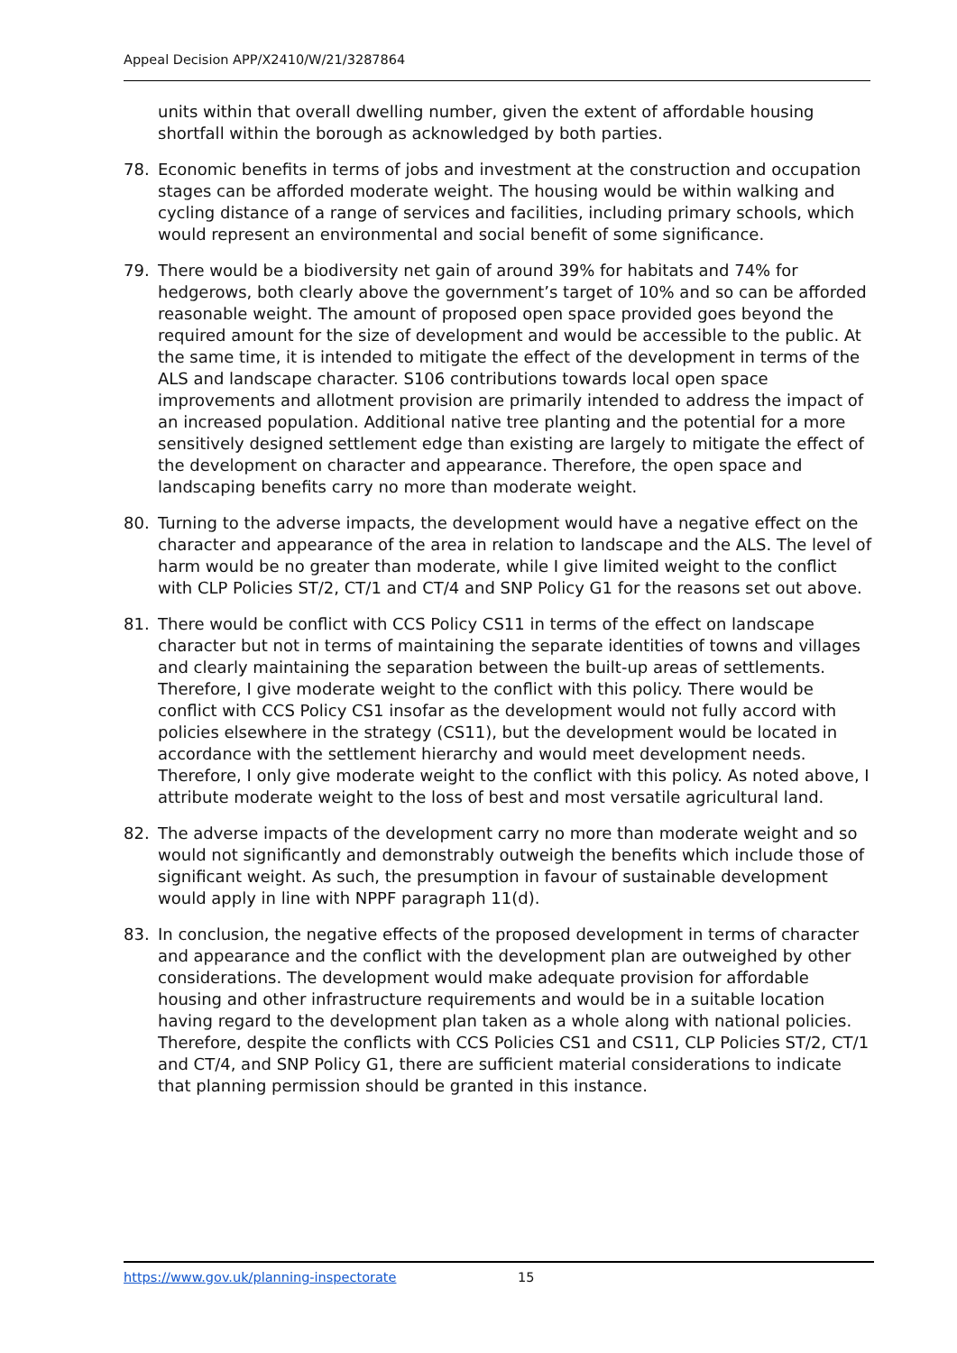Appeal Decision APP/X2410/W/21/3287864
units within that overall dwelling number, given the extent of affordable housing shortfall within the borough as acknowledged by both parties.
78. Economic benefits in terms of jobs and investment at the construction and occupation stages can be afforded moderate weight. The housing would be within walking and cycling distance of a range of services and facilities, including primary schools, which would represent an environmental and social benefit of some significance.
79. There would be a biodiversity net gain of around 39% for habitats and 74% for hedgerows, both clearly above the government’s target of 10% and so can be afforded reasonable weight. The amount of proposed open space provided goes beyond the required amount for the size of development and would be accessible to the public. At the same time, it is intended to mitigate the effect of the development in terms of the ALS and landscape character. S106 contributions towards local open space improvements and allotment provision are primarily intended to address the impact of an increased population. Additional native tree planting and the potential for a more sensitively designed settlement edge than existing are largely to mitigate the effect of the development on character and appearance. Therefore, the open space and landscaping benefits carry no more than moderate weight.
80. Turning to the adverse impacts, the development would have a negative effect on the character and appearance of the area in relation to landscape and the ALS. The level of harm would be no greater than moderate, while I give limited weight to the conflict with CLP Policies ST/2, CT/1 and CT/4 and SNP Policy G1 for the reasons set out above.
81. There would be conflict with CCS Policy CS11 in terms of the effect on landscape character but not in terms of maintaining the separate identities of towns and villages and clearly maintaining the separation between the built-up areas of settlements. Therefore, I give moderate weight to the conflict with this policy. There would be conflict with CCS Policy CS1 insofar as the development would not fully accord with policies elsewhere in the strategy (CS11), but the development would be located in accordance with the settlement hierarchy and would meet development needs. Therefore, I only give moderate weight to the conflict with this policy. As noted above, I attribute moderate weight to the loss of best and most versatile agricultural land.
82. The adverse impacts of the development carry no more than moderate weight and so would not significantly and demonstrably outweigh the benefits which include those of significant weight. As such, the presumption in favour of sustainable development would apply in line with NPPF paragraph 11(d).
83. In conclusion, the negative effects of the proposed development in terms of character and appearance and the conflict with the development plan are outweighed by other considerations. The development would make adequate provision for affordable housing and other infrastructure requirements and would be in a suitable location having regard to the development plan taken as a whole along with national policies. Therefore, despite the conflicts with CCS Policies CS1 and CS11, CLP Policies ST/2, CT/1 and CT/4, and SNP Policy G1, there are sufficient material considerations to indicate that planning permission should be granted in this instance.
https://www.gov.uk/planning-inspectorate 15